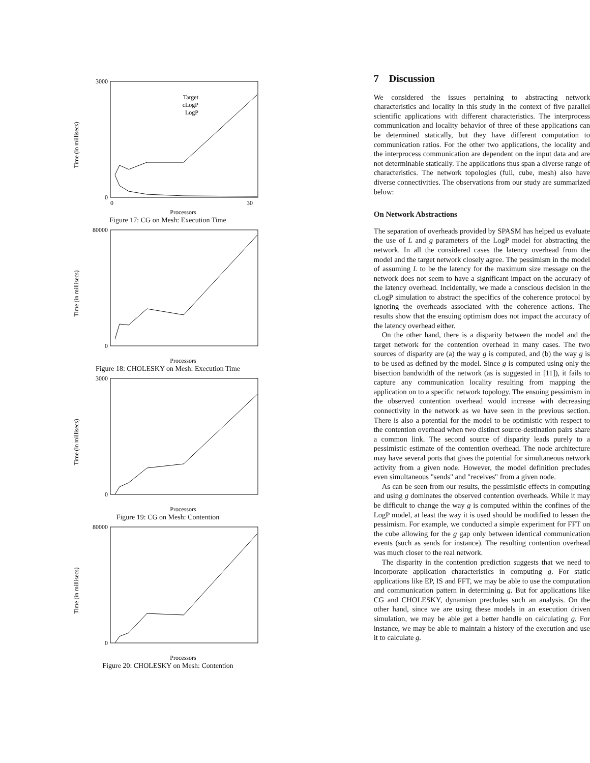Time (in millisecs)
3000
0
0
30
Processors
Target
cLogP
LogP
Figure 17: CG on Mesh: Execution Time
Time (in millisecs)
80000
0
Processors
Figure 18: CHOLESKY on Mesh: Execution Time
Time (in millisecs)
3000
0
Processors
Figure 19: CG on Mesh: Contention
Time (in millisecs)
80000
0
Processors
Figure 20: CHOLESKY on Mesh: Contention
7 Discussion
We considered the issues pertaining to abstracting network characteristics and locality in this study in the context of five parallel scientific applications with different characteristics. The interprocess communication and locality behavior of three of these applications can be determined statically, but they have different computation to communication ratios. For the other two applications, the locality and the interprocess communication are dependent on the input data and are not determinable statically. The applications thus span a diverse range of characteristics. The network topologies (full, cube, mesh) also have diverse connectivities. The observations from our study are summarized below:
On Network Abstractions
The separation of overheads provided by SPASM has helped us evaluate the use of L and g parameters of the LogP model for abstracting the network. In all the considered cases the latency overhead from the model and the target network closely agree. The pessimism in the model of assuming L to be the latency for the maximum size message on the network does not seem to have a significant impact on the accuracy of the latency overhead. Incidentally, we made a conscious decision in the cLogP simulation to abstract the specifics of the coherence protocol by ignoring the overheads associated with the coherence actions. The results show that the ensuing optimism does not impact the accuracy of the latency overhead either.
On the other hand, there is a disparity between the model and the target network for the contention overhead in many cases. The two sources of disparity are (a) the way g is computed, and (b) the way g is to be used as defined by the model. Since g is computed using only the bisection bandwidth of the network (as is suggested in [11]), it fails to capture any communication locality resulting from mapping the application on to a specific network topology. The ensuing pessimism in the observed contention overhead would increase with decreasing connectivity in the network as we have seen in the previous section. There is also a potential for the model to be optimistic with respect to the contention overhead when two distinct source-destination pairs share a common link. The second source of disparity leads purely to a pessimistic estimate of the contention overhead. The node architecture may have several ports that gives the potential for simultaneous network activity from a given node. However, the model definition precludes even simultaneous "sends" and "receives" from a given node.
As can be seen from our results, the pessimistic effects in computing and using g dominates the observed contention overheads. While it may be difficult to change the way g is computed within the confines of the LogP model, at least the way it is used should be modified to lessen the pessimism. For example, we conducted a simple experiment for FFT on the cube allowing for the g gap only between identical communication events (such as sends for instance). The resulting contention overhead was much closer to the real network.
The disparity in the contention prediction suggests that we need to incorporate application characteristics in computing g. For static applications like EP, IS and FFT, we may be able to use the computation and communication pattern in determining g. But for applications like CG and CHOLESKY, dynamism precludes such an analysis. On the other hand, since we are using these models in an execution driven simulation, we may be able get a better handle on calculating g. For instance, we may be able to maintain a history of the execution and use it to calculate g.